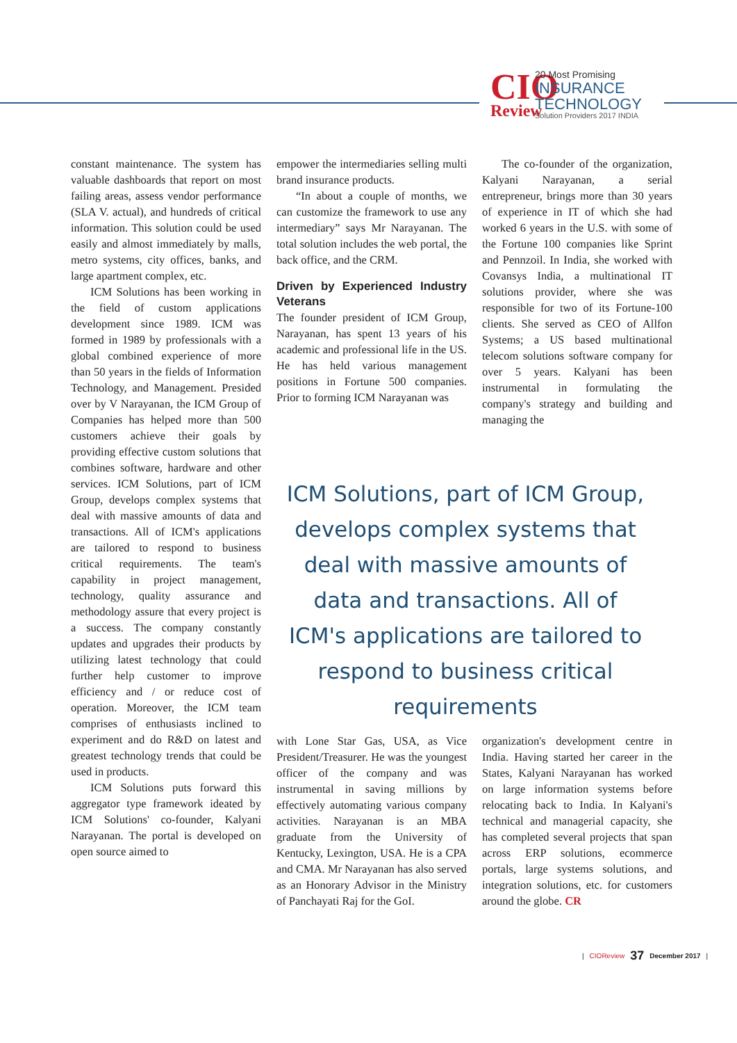CIO
Review
20 Most Promising
INSURANCE
TECHNOLOGY
Solution Providers 2017 INDIA
constant maintenance. The system has valuable dashboards that report on most failing areas, assess vendor performance (SLA V. actual), and hundreds of critical information. This solution could be used easily and almost immediately by malls, metro systems, city offices, banks, and large apartment complex, etc.
ICM Solutions has been working in the field of custom applications development since 1989. ICM was formed in 1989 by professionals with a global combined experience of more than 50 years in the fields of Information Technology, and Management. Presided over by V Narayanan, the ICM Group of Companies has helped more than 500 customers achieve their goals by providing effective custom solutions that combines software, hardware and other services. ICM Solutions, part of ICM Group, develops complex systems that deal with massive amounts of data and transactions. All of ICM's applications are tailored to respond to business critical requirements. The team's capability in project management, technology, quality assurance and methodology assure that every project is a success. The company constantly updates and upgrades their products by utilizing latest technology that could further help customer to improve efficiency and / or reduce cost of operation. Moreover, the ICM team comprises of enthusiasts inclined to experiment and do R&D on latest and greatest technology trends that could be used in products.
ICM Solutions puts forward this aggregator type framework ideated by ICM Solutions' co-founder, Kalyani Narayanan. The portal is developed on open source aimed to
empower the intermediaries selling multi brand insurance products.
“In about a couple of months, we can customize the framework to use any intermediary” says Mr Narayanan. The total solution includes the web portal, the back office, and the CRM.
Driven by Experienced Industry Veterans
The founder president of ICM Group, Narayanan, has spent 13 years of his academic and professional life in the US. He has held various management positions in Fortune 500 companies. Prior to forming ICM Narayanan was
The co-founder of the organization, Kalyani Narayanan, a serial entrepreneur, brings more than 30 years of experience in IT of which she had worked 6 years in the U.S. with some of the Fortune 100 companies like Sprint and Pennzoil. In India, she worked with Covansys India, a multinational IT solutions provider, where she was responsible for two of its Fortune-100 clients. She served as CEO of Allfon Systems; a US based multinational telecom solutions software company for over 5 years. Kalyani has been instrumental in formulating the company's strategy and building and managing the
ICM Solutions, part of ICM Group, develops complex systems that deal with massive amounts of data and transactions. All of ICM's applications are tailored to respond to business critical requirements
with Lone Star Gas, USA, as Vice President/Treasurer. He was the youngest officer of the company and was instrumental in saving millions by effectively automating various company activities. Narayanan is an MBA graduate from the University of Kentucky, Lexington, USA. He is a CPA and CMA. Mr Narayanan has also served as an Honorary Advisor in the Ministry of Panchayati Raj for the GoI.
organization's development centre in India. Having started her career in the States, Kalyani Narayanan has worked on large information systems before relocating back to India. In Kalyani's technical and managerial capacity, she has completed several projects that span across ERP solutions, ecommerce portals, large systems solutions, and integration solutions, etc. for customers around the globe. CR
| CIOReview 37 December 2017 |